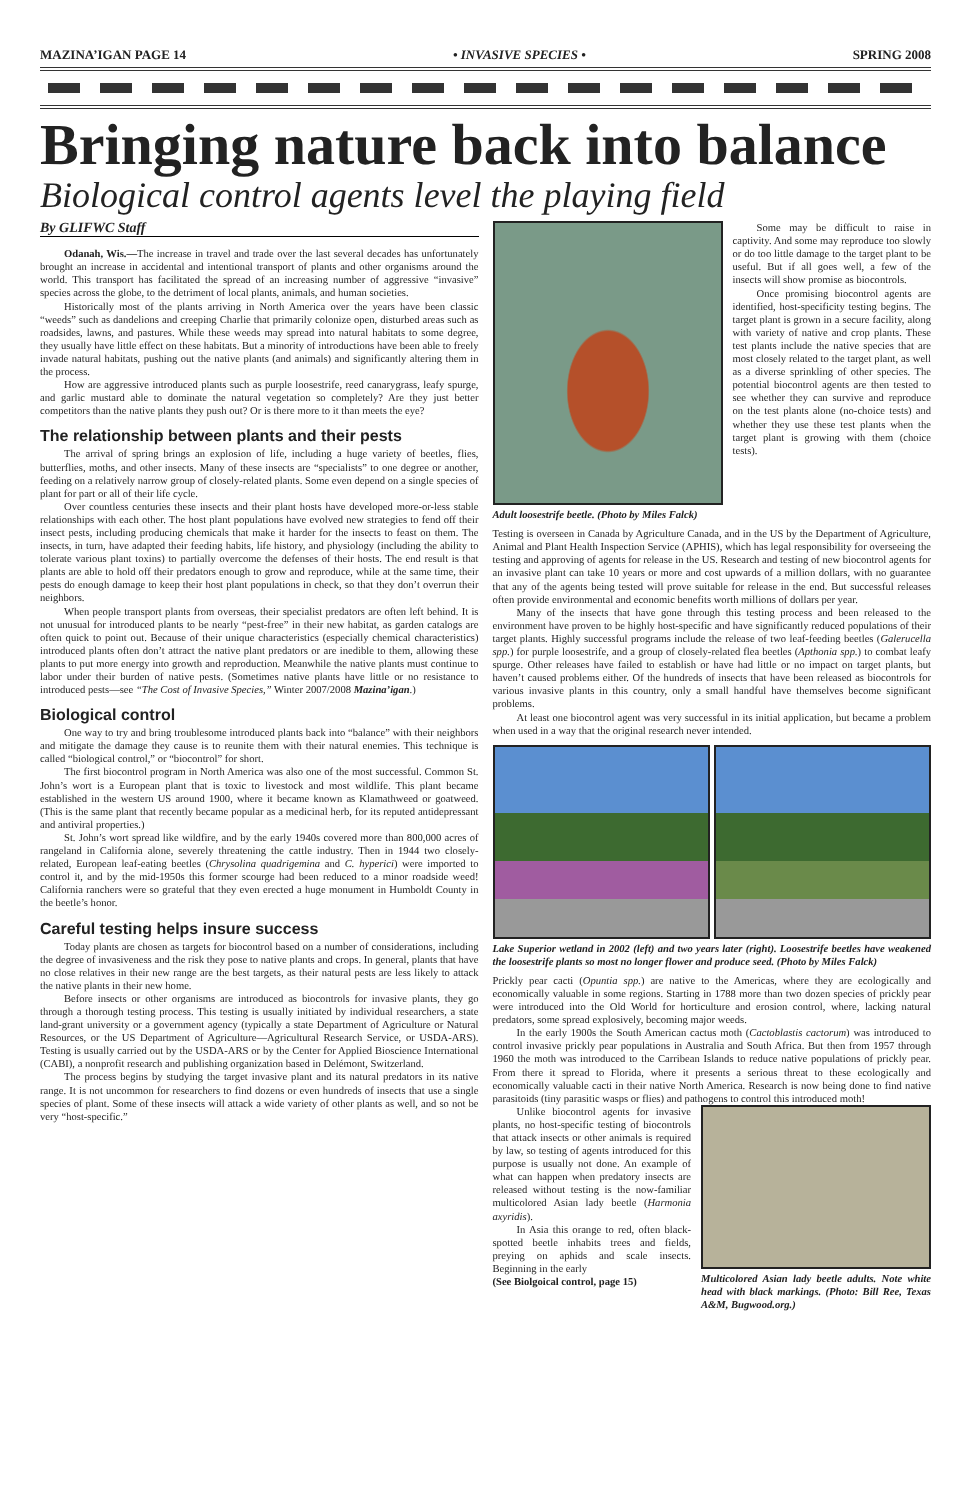MAZINA’IGAN PAGE 14 • INVASIVE SPECIES • SPRING 2008
Bringing nature back into balance
Biological control agents level the playing field
By GLIFWC Staff
Odanah, Wis.—The increase in travel and trade over the last several decades has unfortunately brought an increase in accidental and intentional transport of plants and other organisms around the world. This transport has facilitated the spread of an increasing number of aggressive “invasive” species across the globe, to the detriment of local plants, animals, and human societies.
Historically most of the plants arriving in North America over the years have been classic “weeds” such as dandelions and creeping Charlie that primarily colonize open, disturbed areas such as roadsides, lawns, and pastures. While these weeds may spread into natural habitats to some degree, they usually have little effect on these habitats. But a minority of introductions have been able to freely invade natural habitats, pushing out the native plants (and animals) and significantly altering them in the process.
How are aggressive introduced plants such as purple loosestrife, reed canarygrass, leafy spurge, and garlic mustard able to dominate the natural vegetation so completely? Are they just better competitors than the native plants they push out? Or is there more to it than meets the eye?
The relationship between plants and their pests
The arrival of spring brings an explosion of life, including a huge variety of beetles, flies, butterflies, moths, and other insects. Many of these insects are “specialists” to one degree or another, feeding on a relatively narrow group of closely-related plants. Some even depend on a single species of plant for part or all of their life cycle.
Over countless centuries these insects and their plant hosts have developed more-or-less stable relationships with each other. The host plant populations have evolved new strategies to fend off their insect pests, including producing chemicals that make it harder for the insects to feast on them. The insects, in turn, have adapted their feeding habits, life history, and physiology (including the ability to tolerate various plant toxins) to partially overcome the defenses of their hosts. The end result is that plants are able to hold off their predators enough to grow and reproduce, while at the same time, their pests do enough damage to keep their host plant populations in check, so that they don’t overrun their neighbors.
When people transport plants from overseas, their specialist predators are often left behind. It is not unusual for introduced plants to be nearly “pest-free” in their new habitat, as garden catalogs are often quick to point out. Because of their unique characteristics (especially chemical characteristics) introduced plants often don’t attract the native plant predators or are inedible to them, allowing these plants to put more energy into growth and reproduction. Meanwhile the native plants must continue to labor under their burden of native pests. (Sometimes native plants have little or no resistance to introduced pests—see “The Cost of Invasive Species,” Winter 2007/2008 Mazina’igan.)
Biological control
One way to try and bring troublesome introduced plants back into “balance” with their neighbors and mitigate the damage they cause is to reunite them with their natural enemies. This technique is called “biological control,” or “biocontrol” for short.
The first biocontrol program in North America was also one of the most successful. Common St. John’s wort is a European plant that is toxic to livestock and most wildlife. This plant became established in the western US around 1900, where it became known as Klamathweed or goatweed. (This is the same plant that recently became popular as a medicinal herb, for its reputed antidepressant and antiviral properties.)
St. John’s wort spread like wildfire, and by the early 1940s covered more than 800,000 acres of rangeland in California alone, severely threatening the cattle industry. Then in 1944 two closely-related, European leaf-eating beetles (Chrysolina quadrigemina and C. hyperici) were imported to control it, and by the mid-1950s this former scourge had been reduced to a minor roadside weed! California ranchers were so grateful that they even erected a huge monument in Humboldt County in the beetle’s honor.
Careful testing helps insure success
Today plants are chosen as targets for biocontrol based on a number of considerations, including the degree of invasiveness and the risk they pose to native plants and crops. In general, plants that have no close relatives in their new range are the best targets, as their natural pests are less likely to attack the native plants in their new home.
Before insects or other organisms are introduced as biocontrols for invasive plants, they go through a thorough testing process. This testing is usually initiated by individual researchers, a state land-grant university or a government agency (typically a state Department of Agriculture or Natural Resources, or the US Department of Agriculture—Agricultural Research Service, or USDA-ARS). Testing is usually carried out by the USDA-ARS or by the Center for Applied Bioscience International (CABI), a nonprofit research and publishing organization based in Delémont, Switzerland.
The process begins by studying the target invasive plant and its natural predators in its native range. It is not uncommon for researchers to find dozens or even hundreds of insects that use a single species of plant. Some of these insects will attack a wide variety of other plants as well, and so not be very “host-specific.”
Adult loosestrife beetle. (Photo by Miles Falck)
Some may be difficult to raise in captivity. And some may reproduce too slowly or do too little damage to the target plant to be useful. But if all goes well, a few of the insects will show promise as biocontrols.
Once promising biocontrol agents are identified, host-specificity testing begins. The target plant is grown in a secure facility, along with variety of native and crop plants. These test plants include the native species that are most closely related to the target plant, as well as a diverse sprinkling of other species. The potential biocontrol agents are then tested to see whether they can survive and reproduce on the test plants alone (no-choice tests) and whether they use these test plants when the target plant is growing with them (choice tests).
Testing is overseen in Canada by Agriculture Canada, and in the US by the Department of Agriculture, Animal and Plant Health Inspection Service (APHIS), which has legal responsibility for overseeing the testing and approving of agents for release in the US. Research and testing of new biocontrol agents for an invasive plant can take 10 years or more and cost upwards of a million dollars, with no guarantee that any of the agents being tested will prove suitable for release in the end. But successful releases often provide environmental and economic benefits worth millions of dollars per year.
Many of the insects that have gone through this testing process and been released to the environment have proven to be highly host-specific and have significantly reduced populations of their target plants. Highly successful programs include the release of two leaf-feeding beetles (Galerucella spp.) for purple loosestrife, and a group of closely-related flea beetles (Apthonia spp.) to combat leafy spurge. Other releases have failed to establish or have had little or no impact on target plants, but haven’t caused problems either. Of the hundreds of insects that have been released as biocontrols for various invasive plants in this country, only a small handful have themselves become significant problems.
At least one biocontrol agent was very successful in its initial application, but became a problem when used in a way that the original research never intended.
Lake Superior wetland in 2002 (left) and two years later (right). Loosestrife beetles have weakened the loosestrife plants so most no longer flower and produce seed. (Photo by Miles Falck)
Prickly pear cacti (Opuntia spp.) are native to the Americas, where they are ecologically and economically valuable in some regions. Starting in 1788 more than two dozen species of prickly pear were introduced into the Old World for horticulture and erosion control, where, lacking natural predators, some spread explosively, becoming major weeds.
In the early 1900s the South American cactus moth (Cactoblastis cactorum) was introduced to control invasive prickly pear populations in Australia and South Africa. But then from 1957 through 1960 the moth was introduced to the Carribean Islands to reduce native populations of prickly pear. From there it spread to Florida, where it presents a serious threat to these ecologically and economically valuable cacti in their native North America. Research is now being done to find native parasitoids (tiny parasitic wasps or flies) and pathogens to control this introduced moth!
Unlike biocontrol agents for invasive plants, no host-specific testing of biocontrols that attack insects or other animals is required by law, so testing of agents introduced for this purpose is usually not done. An example of what can happen when predatory insects are released without testing is the now-familiar multicolored Asian lady beetle (Harmonia axyridis).
In Asia this orange to red, often black-spotted beetle inhabits trees and fields, preying on aphids and scale insects. Beginning in the early
(See Biolgoical control, page 15)
Multicolored Asian lady beetle adults. Note white head with black markings. (Photo: Bill Ree, Texas A&M, Bugwood.org.)